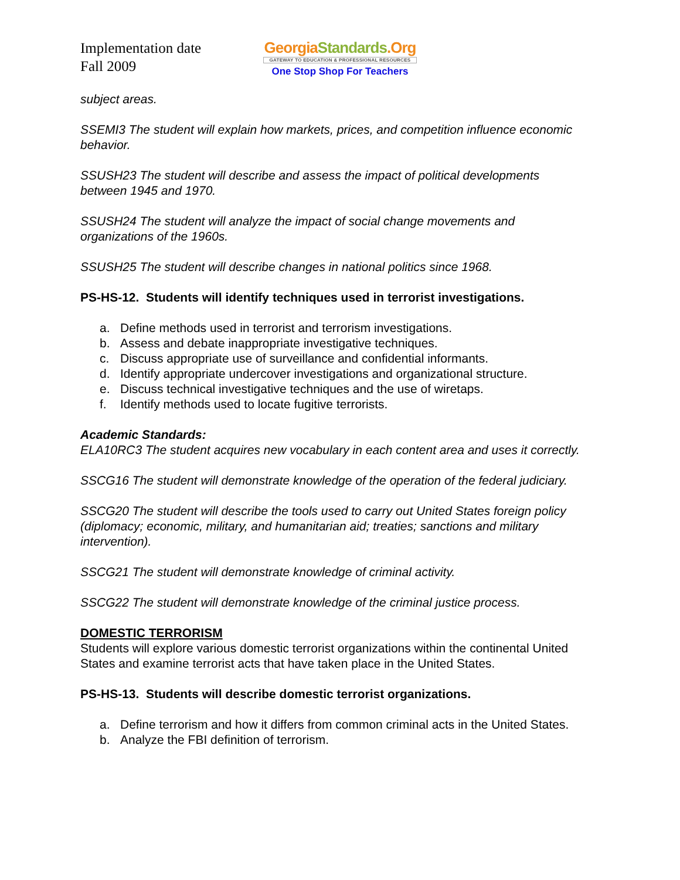Implementation date
Fall 2009
GeorgiaStandards.Org
GATEWAY TO EDUCATION & PROFESSIONAL RESOURCES
One Stop Shop For Teachers
subject areas.
SSEMI3 The student will explain how markets, prices, and competition influence economic behavior.
SSUSH23 The student will describe and assess the impact of political developments between 1945 and 1970.
SSUSH24 The student will analyze the impact of social change movements and organizations of the 1960s.
SSUSH25 The student will describe changes in national politics since 1968.
PS-HS-12. Students will identify techniques used in terrorist investigations.
a. Define methods used in terrorist and terrorism investigations.
b. Assess and debate inappropriate investigative techniques.
c. Discuss appropriate use of surveillance and confidential informants.
d. Identify appropriate undercover investigations and organizational structure.
e. Discuss technical investigative techniques and the use of wiretaps.
f. Identify methods used to locate fugitive terrorists.
Academic Standards:
ELA10RC3 The student acquires new vocabulary in each content area and uses it correctly.
SSCG16 The student will demonstrate knowledge of the operation of the federal judiciary.
SSCG20 The student will describe the tools used to carry out United States foreign policy (diplomacy; economic, military, and humanitarian aid; treaties; sanctions and military intervention).
SSCG21 The student will demonstrate knowledge of criminal activity.
SSCG22 The student will demonstrate knowledge of the criminal justice process.
DOMESTIC TERRORISM
Students will explore various domestic terrorist organizations within the continental United States and examine terrorist acts that have taken place in the United States.
PS-HS-13. Students will describe domestic terrorist organizations.
a. Define terrorism and how it differs from common criminal acts in the United States.
b. Analyze the FBI definition of terrorism.